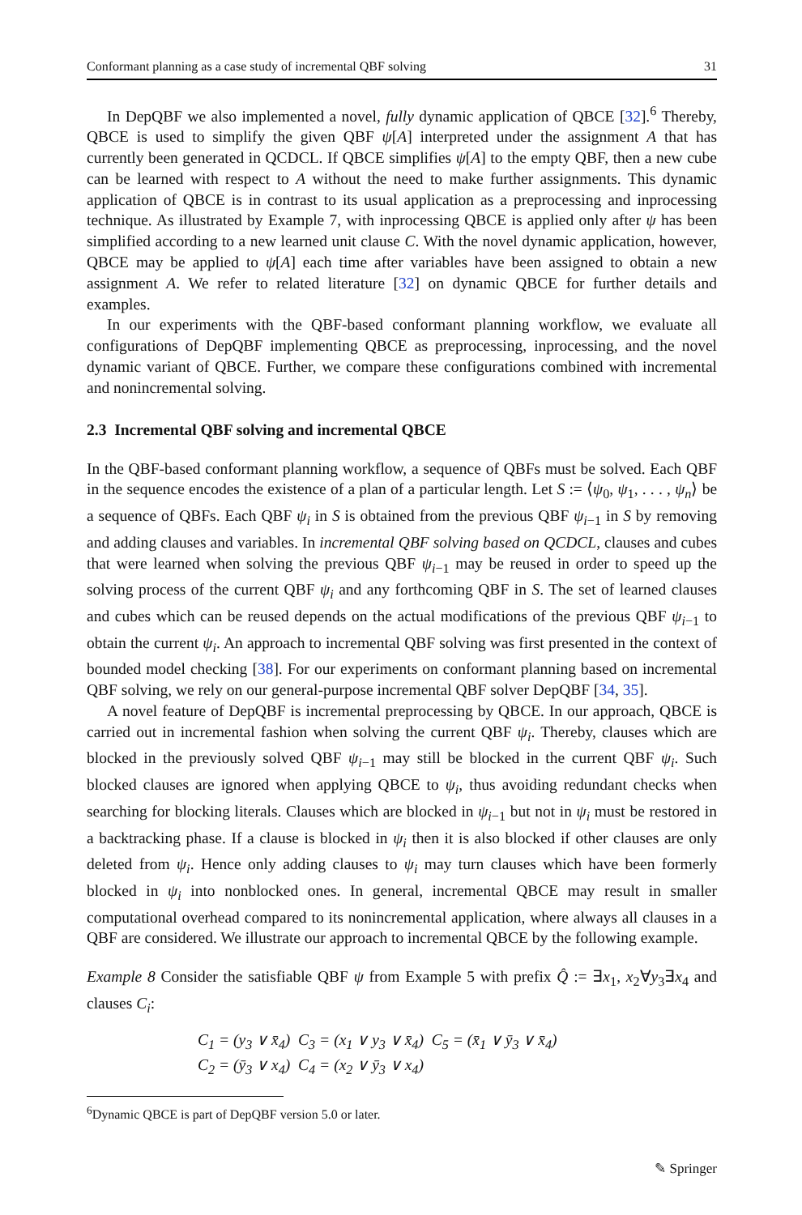Conformant planning as a case study of incremental QBF solving 31
In DepQBF we also implemented a novel, fully dynamic application of QBCE [32].<sup>6</sup> Thereby, QBCE is used to simplify the given QBF ψ[A] interpreted under the assignment A that has currently been generated in QCDCL. If QBCE simplifies ψ[A] to the empty QBF, then a new cube can be learned with respect to A without the need to make further assignments. This dynamic application of QBCE is in contrast to its usual application as a preprocessing and inprocessing technique. As illustrated by Example 7, with inprocessing QBCE is applied only after ψ has been simplified according to a new learned unit clause C. With the novel dynamic application, however, QBCE may be applied to ψ[A] each time after variables have been assigned to obtain a new assignment A. We refer to related literature [32] on dynamic QBCE for further details and examples.
In our experiments with the QBF-based conformant planning workflow, we evaluate all configurations of DepQBF implementing QBCE as preprocessing, inprocessing, and the novel dynamic variant of QBCE. Further, we compare these configurations combined with incremental and nonincremental solving.
2.3 Incremental QBF solving and incremental QBCE
In the QBF-based conformant planning workflow, a sequence of QBFs must be solved. Each QBF in the sequence encodes the existence of a plan of a particular length. Let S := ⟨ψ<sub>0</sub>, ψ<sub>1</sub>, . . . , ψ<sub>n</sub>⟩ be a sequence of QBFs. Each QBF ψ<sub>i</sub> in S is obtained from the previous QBF ψ<sub>i−1</sub> in S by removing and adding clauses and variables. In incremental QBF solving based on QCDCL, clauses and cubes that were learned when solving the previous QBF ψ<sub>i−1</sub> may be reused in order to speed up the solving process of the current QBF ψ<sub>i</sub> and any forthcoming QBF in S. The set of learned clauses and cubes which can be reused depends on the actual modifications of the previous QBF ψ<sub>i−1</sub> to obtain the current ψ<sub>i</sub>. An approach to incremental QBF solving was first presented in the context of bounded model checking [38]. For our experiments on conformant planning based on incremental QBF solving, we rely on our general-purpose incremental QBF solver DepQBF [34, 35].
A novel feature of DepQBF is incremental preprocessing by QBCE. In our approach, QBCE is carried out in incremental fashion when solving the current QBF ψ<sub>i</sub>. Thereby, clauses which are blocked in the previously solved QBF ψ<sub>i−1</sub> may still be blocked in the current QBF ψ<sub>i</sub>. Such blocked clauses are ignored when applying QBCE to ψ<sub>i</sub>, thus avoiding redundant checks when searching for blocking literals. Clauses which are blocked in ψ<sub>i−1</sub> but not in ψ<sub>i</sub> must be restored in a backtracking phase. If a clause is blocked in ψ<sub>i</sub> then it is also blocked if other clauses are only deleted from ψ<sub>i</sub>. Hence only adding clauses to ψ<sub>i</sub> may turn clauses which have been formerly blocked in ψ<sub>i</sub> into nonblocked ones. In general, incremental QBCE may result in smaller computational overhead compared to its nonincremental application, where always all clauses in a QBF are considered. We illustrate our approach to incremental QBCE by the following example.
Example 8 Consider the satisfiable QBF ψ from Example 5 with prefix Q̂ := ∃x<sub>1</sub>, x<sub>2</sub>∀y<sub>3</sub>∃x<sub>4</sub> and clauses C<sub>i</sub>:
C<sub>1</sub> = (y<sub>3</sub> ∨ x̄<sub>4</sub>) C<sub>3</sub> = (x<sub>1</sub> ∨ y<sub>3</sub> ∨ x̄<sub>4</sub>) C<sub>5</sub> = (x̄<sub>1</sub> ∨ ȳ<sub>3</sub> ∨ x̄<sub>4</sub>)
C<sub>2</sub> = (ȳ<sub>3</sub> ∨ x<sub>4</sub>) C<sub>4</sub> = (x<sub>2</sub> ∨ ȳ<sub>3</sub> ∨ x<sub>4</sub>)
<sup>6</sup> Dynamic QBCE is part of DepQBF version 5.0 or later.
✎ Springer